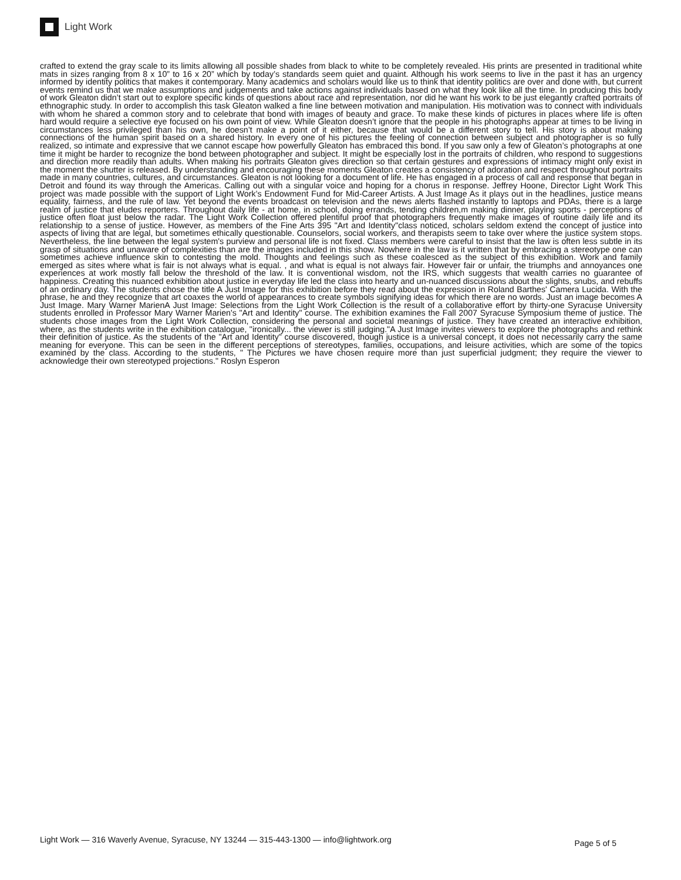Light Work
crafted to extend the gray scale to its limits allowing all possible shades from black to white to be completely revealed. His prints are presented in traditional white mats in sizes ranging from 8 x 10” to 16 x 20” which by today’s standards seem quiet and quaint. Although his work seems to live in the past it has an urgency informed by identity politics that makes it contemporary. Many academics and scholars would like us to think that identity politics are over and done with, but current events remind us that we make assumptions and judgements and take actions against individuals based on what they look like all the time. In producing this body of work Gleaton didn’t start out to explore specific kinds of questions about race and representation, nor did he want his work to be just elegantly crafted portraits of ethnographic study. In order to accomplish this task Gleaton walked a fine line between motivation and manipulation. His motivation was to connect with individuals with whom he shared a common story and to celebrate that bond with images of beauty and grace. To make these kinds of pictures in places where life is often hard would require a selective eye focused on his own point of view. While Gleaton doesn’t ignore that the people in his photographs appear at times to be living in circumstances less privileged than his own, he doesn’t make a point of it either, because that would be a different story to tell. His story is about making connections of the human spirit based on a shared history. In every one of his pictures the feeling of connection between subject and photographer is so fully realized, so intimate and expressive that we cannot escape how powerfully Gleaton has embraced this bond. If you saw only a few of Gleaton’s photographs at one time it might be harder to recognize the bond between photographer and subject. It might be especially lost in the portraits of children, who respond to suggestions and direction more readily than adults. When making his portraits Gleaton gives direction so that certain gestures and expressions of intimacy might only exist in the moment the shutter is released. By understanding and encouraging these moments Gleaton creates a consistency of adoration and respect throughout portraits made in many countries, cultures, and circumstances. Gleaton is not looking for a document of life. He has engaged in a process of call and response that began in Detroit and found its way through the Americas. Calling out with a singular voice and hoping for a chorus in response. Jeffrey Hoone, Director Light Work This project was made possible with the support of Light Work’s Endowment Fund for Mid-Career Artists. A Just Image As it plays out in the headlines, justice means equality, fairness, and the rule of law. Yet beyond the events broadcast on television and the news alerts flashed instantly to laptops and PDAs, there is a large realm of justice that eludes reporters. Throughout daily life - at home, in school, doing errands, tending children,m making dinner, playing sports - perceptions of justice often float just below the radar. The Light Work Collection offered plentiful proof that photographers frequently make images of routine daily life and its relationship to a sense of justice. However, as members of the Fine Arts 395 "Art and Identity"class noticed, scholars seldom extend the concept of justice into aspects of living that are legal, but sometimes ethically questionable. Counselors, social workers, and therapists seem to take over where the justice system stops. Nevertheless, the line between the legal system's purview and personal life is not fixed. Class members were careful to insist that the law is often less subtle in its grasp of situations and unaware of complexities than are the images included in this show. Nowhere in the law is it written that by embracing a stereotype one can sometimes achieve influence skin to contesting the mold. Thoughts and feelings such as these coalesced as the subject of this exhibition. Work and family emerged as sites where what is fair is not always what is equal. , and what is equal is not always fair. However fair or unfair, the triumphs and annoyances one experiences at work mostly fall below the threshold of the law. It is conventional wisdom, not the IRS, which suggests that wealth carries no guarantee of happiness. Creating this nuanced exhibition about justice in everyday life led the class into hearty and un-nuanced discussions about the slights, snubs, and rebuffs of an ordinary day. The students chose the title A Just Image for this exhibition before they read about the expression in Roland Barthes' Camera Lucida. With the phrase, he and they recognize that art coaxes the world of appearances to create symbols signifying ideas for which there are no words. Just an image becomes A Just Image. Mary Warner MarienA Just Image: Selections from the Light Work Collection is the result of a collaborative effort by thirty-one Syracuse University students enrolled in Professor Mary Warner Marien's "Art and Identity" course. The exhibition examines the Fall 2007 Syracuse Symposium theme of justice. The students chose images from the Light Work Collection, considering the personal and societal meanings of justice. They have created an interactive exhibition, where, as the students write in the exhibition catalogue, "ironically... the viewer is still judging."A Just Image invites viewers to explore the photographs and rethink their definition of justice. As the students of the "Art and Identity" course discovered, though justice is a universal concept, it does not necessarily carry the same meaning for everyone. This can be seen in the different perceptions of stereotypes, families, occupations, and leisure activities, which are some of the topics examined by the class. According to the students, " The Pictures we have chosen require more than just superficial judgment; they require the viewer to acknowledge their own stereotyped projections." Roslyn Esperon
Light Work — 316 Waverly Avenue, Syracuse, NY 13244 — 315-443-1300 — info@lightwork.org Page 5 of 5